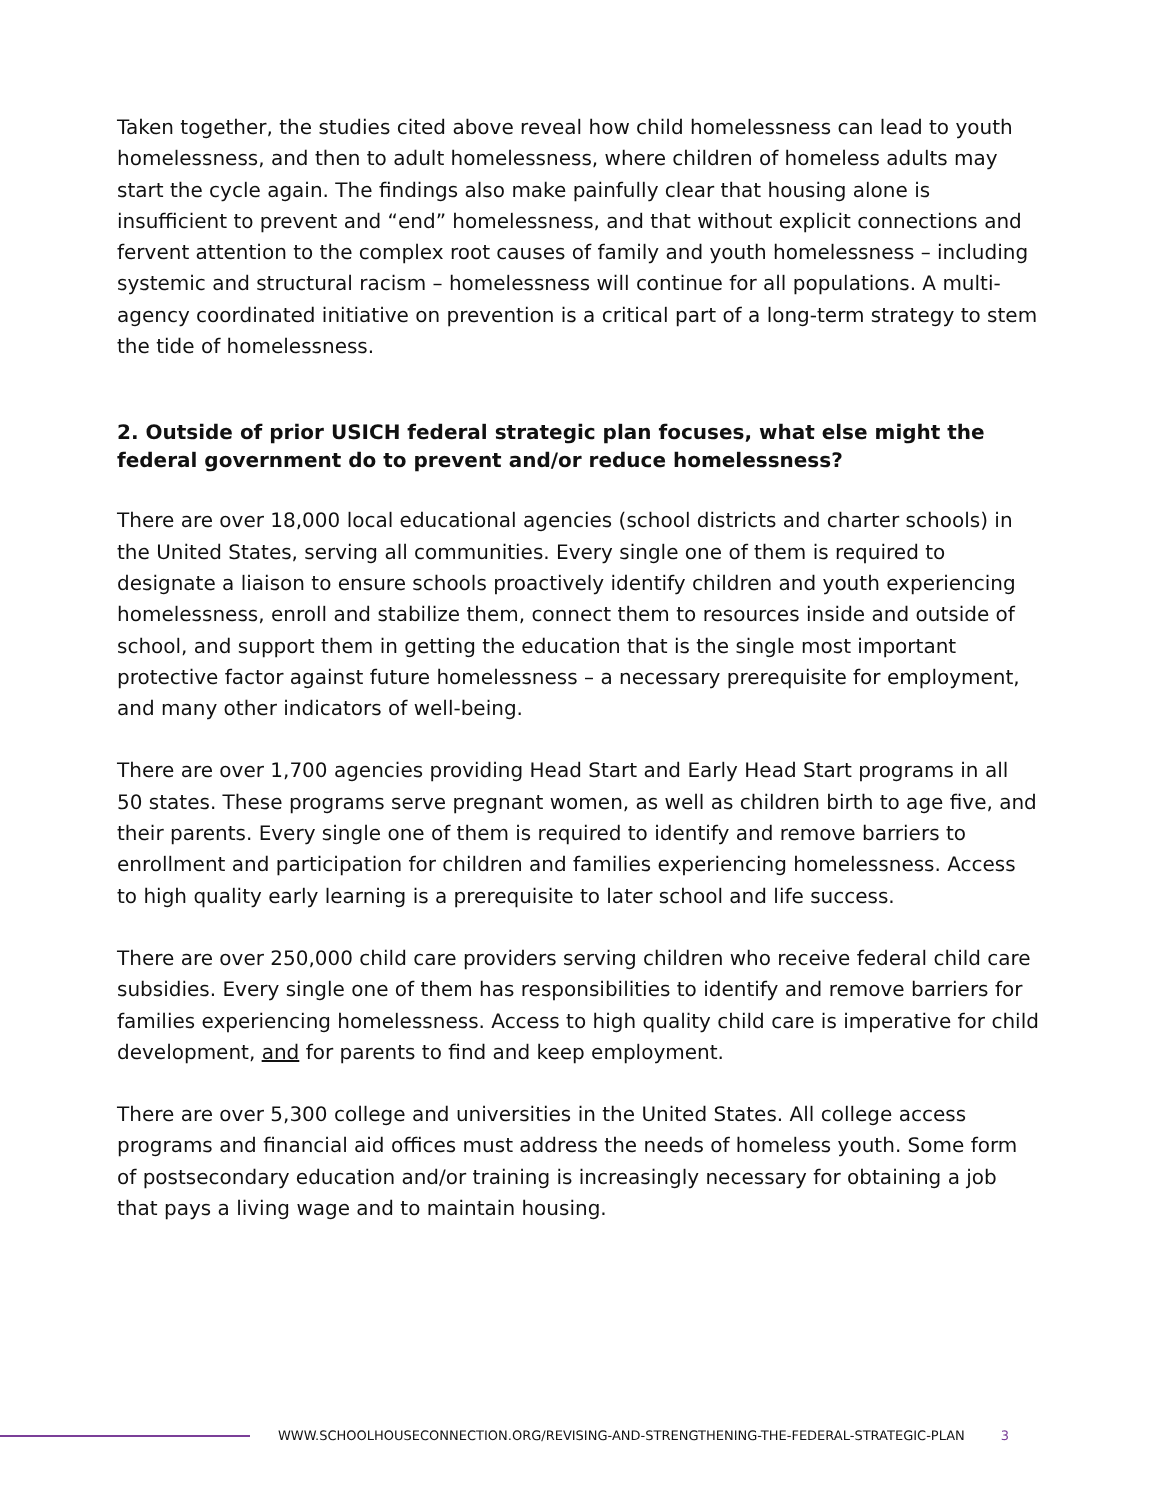Taken together, the studies cited above reveal how child homelessness can lead to youth homelessness, and then to adult homelessness, where children of homeless adults may start the cycle again. The findings also make painfully clear that housing alone is insufficient to prevent and “end” homelessness, and that without explicit connections and fervent attention to the complex root causes of family and youth homelessness – including systemic and structural racism – homelessness will continue for all populations. A multi-agency coordinated initiative on prevention is a critical part of a long-term strategy to stem the tide of homelessness.
2. Outside of prior USICH federal strategic plan focuses, what else might the federal government do to prevent and/or reduce homelessness?
There are over 18,000 local educational agencies (school districts and charter schools) in the United States, serving all communities. Every single one of them is required to designate a liaison to ensure schools proactively identify children and youth experiencing homelessness, enroll and stabilize them, connect them to resources inside and outside of school, and support them in getting the education that is the single most important protective factor against future homelessness – a necessary prerequisite for employment, and many other indicators of well-being.
There are over 1,700 agencies providing Head Start and Early Head Start programs in all 50 states. These programs serve pregnant women, as well as children birth to age five, and their parents. Every single one of them is required to identify and remove barriers to enrollment and participation for children and families experiencing homelessness. Access to high quality early learning is a prerequisite to later school and life success.
There are over 250,000 child care providers serving children who receive federal child care subsidies. Every single one of them has responsibilities to identify and remove barriers for families experiencing homelessness. Access to high quality child care is imperative for child development, and for parents to find and keep employment.
There are over 5,300 college and universities in the United States. All college access programs and financial aid offices must address the needs of homeless youth. Some form of postsecondary education and/or training is increasingly necessary for obtaining a job that pays a living wage and to maintain housing.
WWW.SCHOOLHOUSECONNECTION.ORG/REVISING-AND-STRENGTHENING-THE-FEDERAL-STRATEGIC-PLAN 3